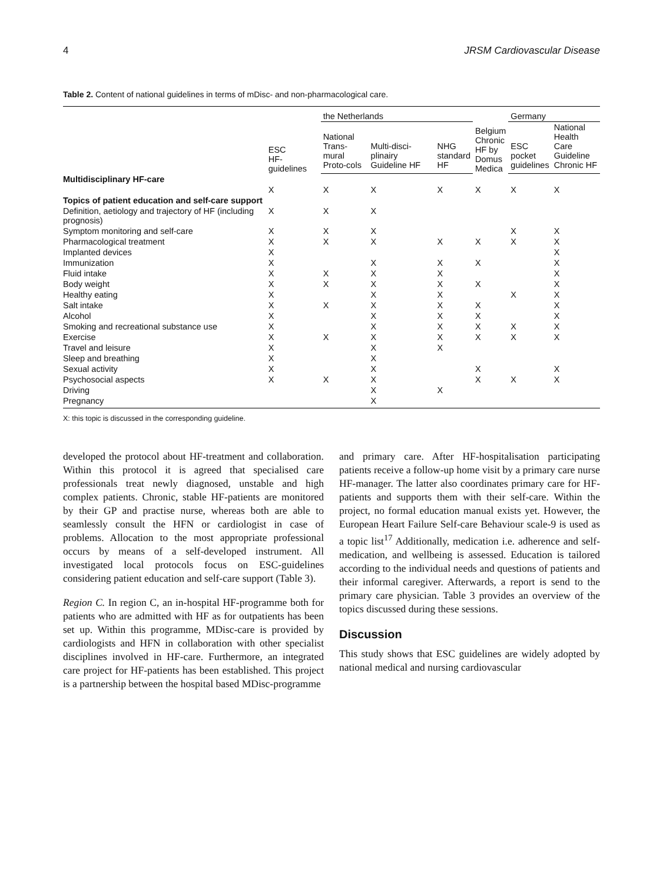4 JRSM Cardiovascular Disease
Table 2. Content of national guidelines in terms of mDisc- and non-pharmacological care.
| | ESC HF-guidelines | the Netherlands | | | Belgium Chronic HF by Domus Medica | Germany | |
| --- | --- | --- | --- | --- | --- | --- | --- |
| | | National Trans-mural Proto-cols | Multi-disci-plinairy Guideline HF | NHG standard HF | | ESC pocket guidelines | National Health Care Guideline Chronic HF |
| Multidisciplinary HF-care | | | | | | | |
| | X | X | X | X | X | X | X |
| Topics of patient education and self-care support | | | | | | | |
| Definition, aetiology and trajectory of HF (including prognosis) | X | X | X | | | | |
| Symptom monitoring and self-care | X | X | X | | | X | X |
| Pharmacological treatment | X | X | X | X | X | X | X |
| Implanted devices | X | | | | | | X |
| Immunization | X | | X | X | X | | X |
| Fluid intake | X | X | X | X | | | X |
| Body weight | X | X | X | X | X | | X |
| Healthy eating | X | | X | X | | X | X |
| Salt intake | X | X | X | X | X | | X |
| Alcohol | X | | X | X | X | | X |
| Smoking and recreational substance use | X | | X | X | X | X | X |
| Exercise | X | X | X | X | X | X | X |
| Travel and leisure | X | | X | X | | | |
| Sleep and breathing | X | | X | | | | |
| Sexual activity | X | | X | | X | | X |
| Psychosocial aspects | X | X | X | | X | X | X |
| Driving | | | X | X | | | |
| Pregnancy | | | X | | | | |
X: this topic is discussed in the corresponding guideline.
developed the protocol about HF-treatment and collaboration. Within this protocol it is agreed that specialised care professionals treat newly diagnosed, unstable and high complex patients. Chronic, stable HF-patients are monitored by their GP and practise nurse, whereas both are able to seamlessly consult the HFN or cardiologist in case of problems. Allocation to the most appropriate professional occurs by means of a self-developed instrument. All investigated local protocols focus on ESC-guidelines considering patient education and self-care support (Table 3).
Region C. In region C, an in-hospital HF-programme both for patients who are admitted with HF as for outpatients has been set up. Within this programme, MDisc-care is provided by cardiologists and HFN in collaboration with other specialist disciplines involved in HF-care. Furthermore, an integrated care project for HF-patients has been established. This project is a partnership between the hospital based MDisc-programme
and primary care. After HF-hospitalisation participating patients receive a follow-up home visit by a primary care nurse HF-manager. The latter also coordinates primary care for HF-patients and supports them with their self-care. Within the project, no formal education manual exists yet. However, the European Heart Failure Self-care Behaviour scale-9 is used as a topic list<sup>17</sup> Additionally, medication i.e. adherence and self-medication, and wellbeing is assessed. Education is tailored according to the individual needs and questions of patients and their informal caregiver. Afterwards, a report is send to the primary care physician. Table 3 provides an overview of the topics discussed during these sessions.
Discussion
This study shows that ESC guidelines are widely adopted by national medical and nursing cardiovascular